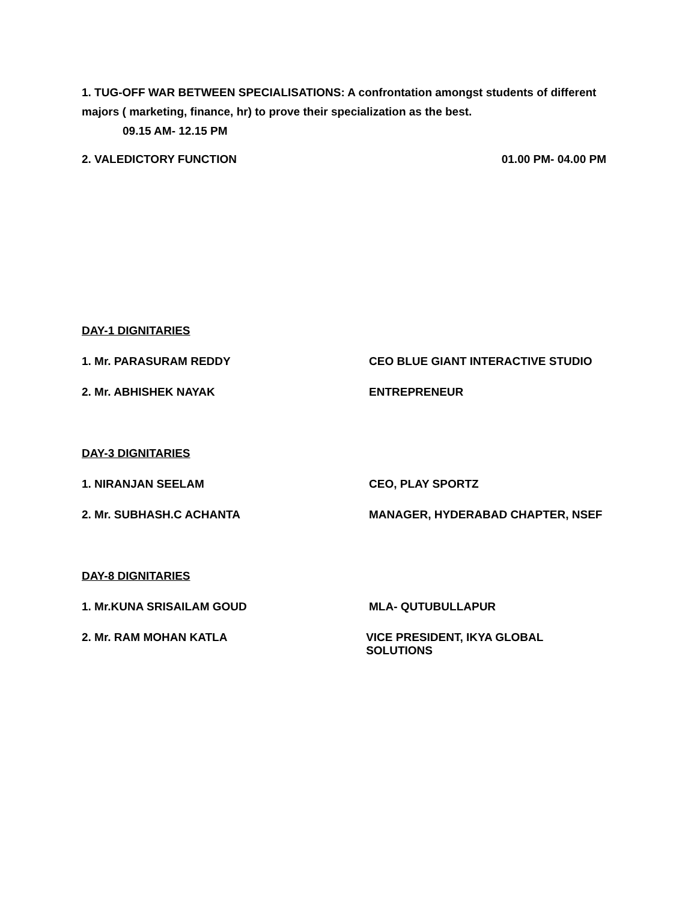1. TUG-OFF WAR BETWEEN SPECIALISATIONS: A confrontation amongst students of different majors ( marketing, finance, hr) to prove their specialization as the best.
09.15 AM- 12.15 PM
2. VALEDICTORY FUNCTION 01.00 PM- 04.00 PM
DAY-1 DIGNITARIES
1. Mr. PARASURAM REDDY CEO BLUE GIANT INTERACTIVE STUDIO
2. Mr. ABHISHEK NAYAK ENTREPRENEUR
DAY-3 DIGNITARIES
1. NIRANJAN SEELAM CEO, PLAY SPORTZ
2. Mr. SUBHASH.C ACHANTA MANAGER, HYDERABAD CHAPTER, NSEF
DAY-8 DIGNITARIES
1. Mr.KUNA SRISAILAM GOUD MLA- QUTUBULLAPUR
2. Mr. RAM MOHAN KATLA VICE PRESIDENT, IKYA GLOBAL SOLUTIONS